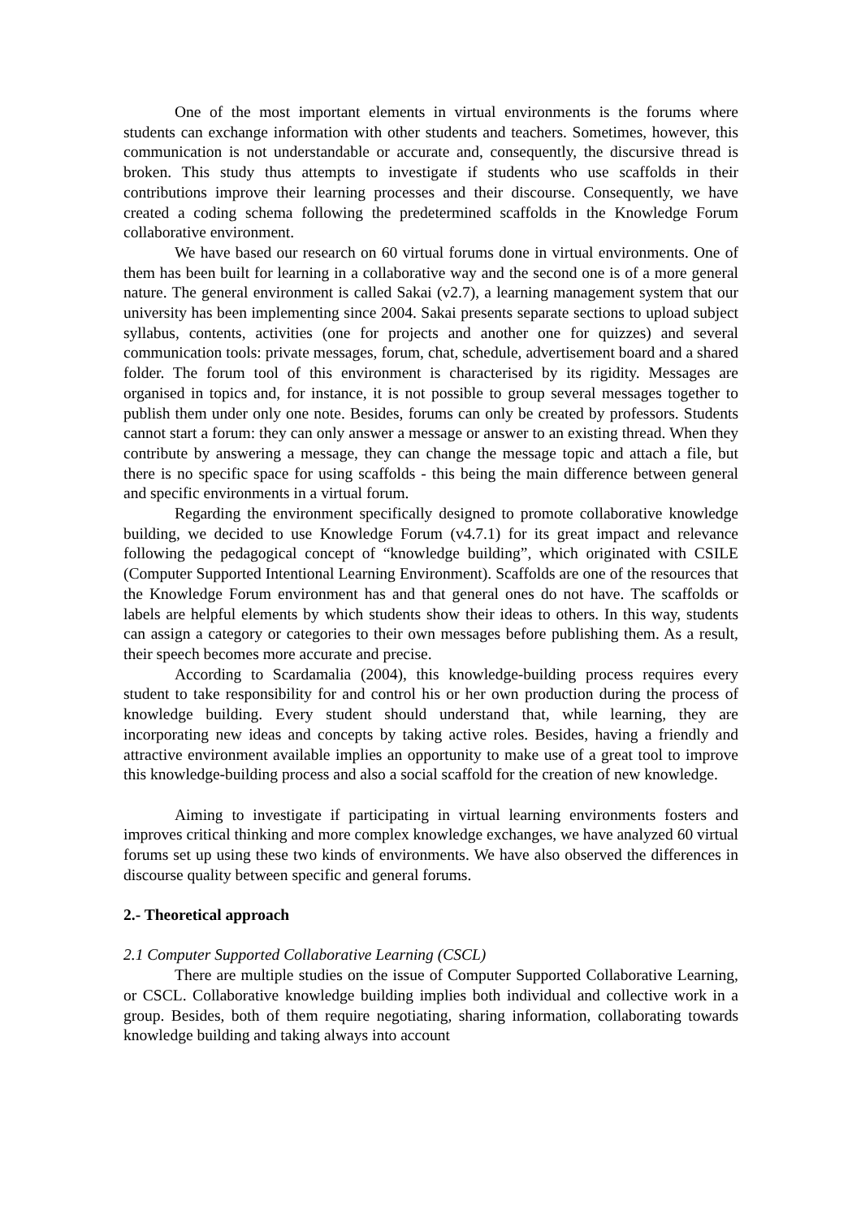One of the most important elements in virtual environments is the forums where students can exchange information with other students and teachers. Sometimes, however, this communication is not understandable or accurate and, consequently, the discursive thread is broken. This study thus attempts to investigate if students who use scaffolds in their contributions improve their learning processes and their discourse. Consequently, we have created a coding schema following the predetermined scaffolds in the Knowledge Forum collaborative environment.
We have based our research on 60 virtual forums done in virtual environments. One of them has been built for learning in a collaborative way and the second one is of a more general nature. The general environment is called Sakai (v2.7), a learning management system that our university has been implementing since 2004. Sakai presents separate sections to upload subject syllabus, contents, activities (one for projects and another one for quizzes) and several communication tools: private messages, forum, chat, schedule, advertisement board and a shared folder. The forum tool of this environment is characterised by its rigidity. Messages are organised in topics and, for instance, it is not possible to group several messages together to publish them under only one note. Besides, forums can only be created by professors. Students cannot start a forum: they can only answer a message or answer to an existing thread. When they contribute by answering a message, they can change the message topic and attach a file, but there is no specific space for using scaffolds - this being the main difference between general and specific environments in a virtual forum.
Regarding the environment specifically designed to promote collaborative knowledge building, we decided to use Knowledge Forum (v4.7.1) for its great impact and relevance following the pedagogical concept of “knowledge building”, which originated with CSILE (Computer Supported Intentional Learning Environment). Scaffolds are one of the resources that the Knowledge Forum environment has and that general ones do not have. The scaffolds or labels are helpful elements by which students show their ideas to others. In this way, students can assign a category or categories to their own messages before publishing them. As a result, their speech becomes more accurate and precise.
According to Scardamalia (2004), this knowledge-building process requires every student to take responsibility for and control his or her own production during the process of knowledge building. Every student should understand that, while learning, they are incorporating new ideas and concepts by taking active roles. Besides, having a friendly and attractive environment available implies an opportunity to make use of a great tool to improve this knowledge-building process and also a social scaffold for the creation of new knowledge.
Aiming to investigate if participating in virtual learning environments fosters and improves critical thinking and more complex knowledge exchanges, we have analyzed 60 virtual forums set up using these two kinds of environments. We have also observed the differences in discourse quality between specific and general forums.
2.- Theoretical approach
2.1 Computer Supported Collaborative Learning (CSCL)
There are multiple studies on the issue of Computer Supported Collaborative Learning, or CSCL. Collaborative knowledge building implies both individual and collective work in a group. Besides, both of them require negotiating, sharing information, collaborating towards knowledge building and taking always into account